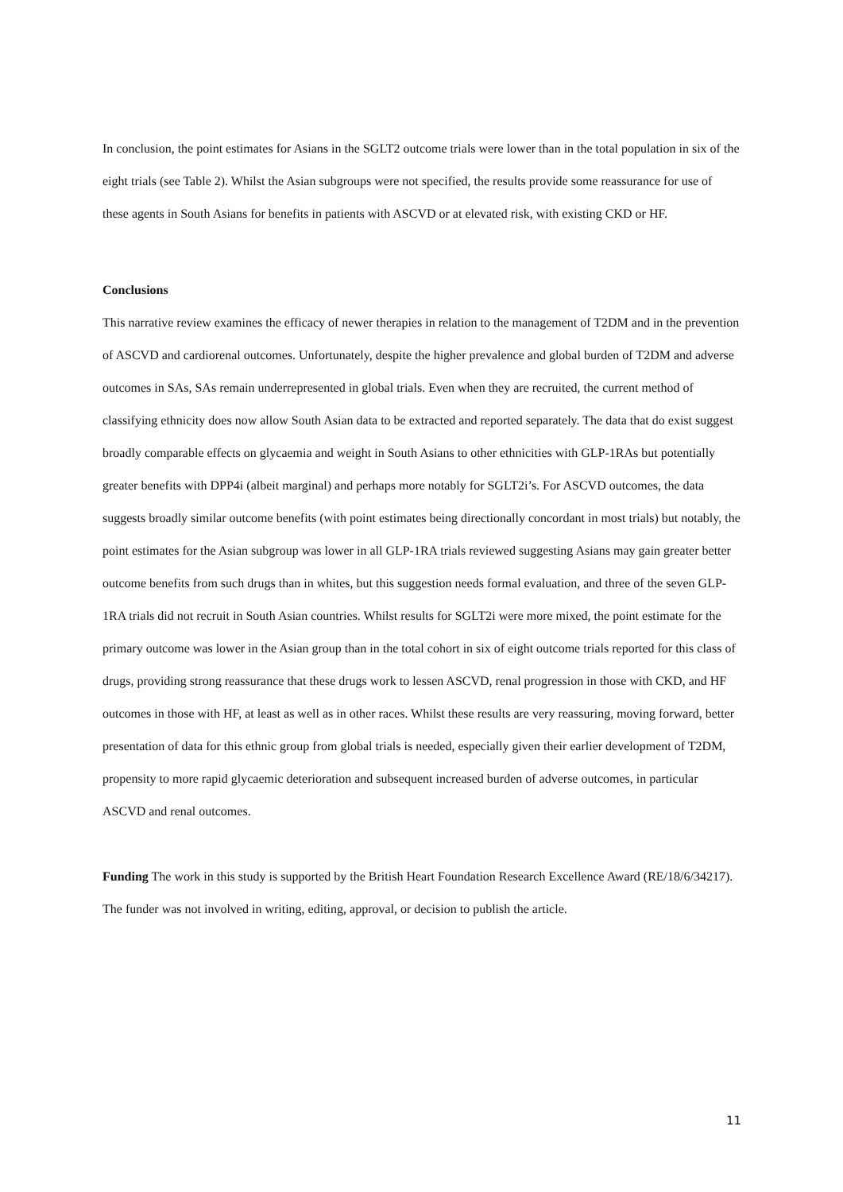In conclusion, the point estimates for Asians in the SGLT2 outcome trials were lower than in the total population in six of the eight trials (see Table 2). Whilst the Asian subgroups were not specified, the results provide some reassurance for use of these agents in South Asians for benefits in patients with ASCVD or at elevated risk, with existing CKD or HF.
Conclusions
This narrative review examines the efficacy of newer therapies in relation to the management of T2DM and in the prevention of ASCVD and cardiorenal outcomes. Unfortunately, despite the higher prevalence and global burden of T2DM and adverse outcomes in SAs, SAs remain underrepresented in global trials. Even when they are recruited, the current method of classifying ethnicity does now allow South Asian data to be extracted and reported separately. The data that do exist suggest broadly comparable effects on glycaemia and weight in South Asians to other ethnicities with GLP-1RAs but potentially greater benefits with DPP4i (albeit marginal) and perhaps more notably for SGLT2i’s. For ASCVD outcomes, the data suggests broadly similar outcome benefits (with point estimates being directionally concordant in most trials) but notably, the point estimates for the Asian subgroup was lower in all GLP-1RA trials reviewed suggesting Asians may gain greater better outcome benefits from such drugs than in whites, but this suggestion needs formal evaluation, and three of the seven GLP-1RA trials did not recruit in South Asian countries. Whilst results for SGLT2i were more mixed, the point estimate for the primary outcome was lower in the Asian group than in the total cohort in six of eight outcome trials reported for this class of drugs, providing strong reassurance that these drugs work to lessen ASCVD, renal progression in those with CKD, and HF outcomes in those with HF, at least as well as in other races. Whilst these results are very reassuring, moving forward, better presentation of data for this ethnic group from global trials is needed, especially given their earlier development of T2DM, propensity to more rapid glycaemic deterioration and subsequent increased burden of adverse outcomes, in particular ASCVD and renal outcomes.
Funding The work in this study is supported by the British Heart Foundation Research Excellence Award (RE/18/6/34217). The funder was not involved in writing, editing, approval, or decision to publish the article.
11